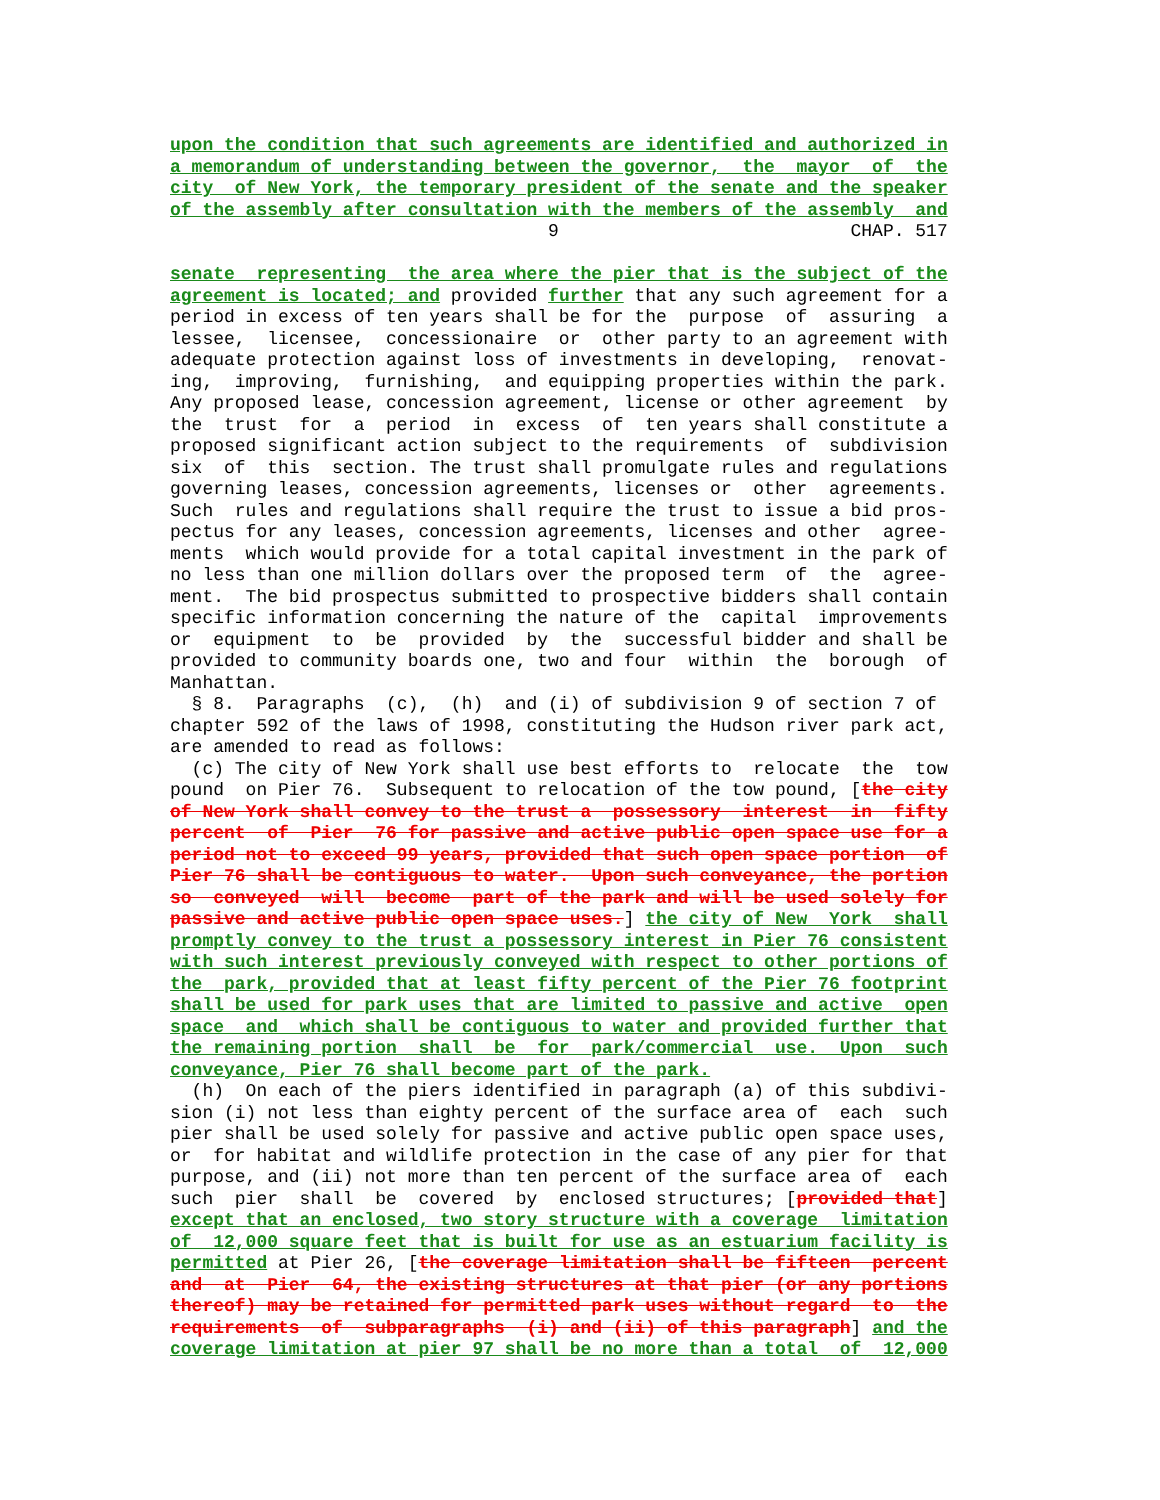upon the condition that such agreements are identified and authorized in a memorandum of understanding between the governor, the mayor of the city of New York, the temporary president of the senate and the speaker of the assembly after consultation with the members of the assembly and 9 CHAP. 517 senate representing the area where the pier that is the subject of the agreement is located; and provided further that any such agreement for a period in excess of ten years shall be for the purpose of assuring a lessee, licensee, concessionaire or other party to an agreement with adequate protection against loss of investments in developing, renovat- ing, improving, furnishing, and equipping properties within the park. Any proposed lease, concession agreement, license or other agreement by the trust for a period in excess of ten years shall constitute a proposed significant action subject to the requirements of subdivision six of this section. The trust shall promulgate rules and regulations governing leases, concession agreements, licenses or other agreements. Such rules and regulations shall require the trust to issue a bid pros- pectus for any leases, concession agreements, licenses and other agree- ments which would provide for a total capital investment in the park of no less than one million dollars over the proposed term of the agree- ment. The bid prospectus submitted to prospective bidders shall contain specific information concerning the nature of the capital improvements or equipment to be provided by the successful bidder and shall be provided to community boards one, two and four within the borough of Manhattan. § 8. Paragraphs (c), (h) and (i) of subdivision 9 of section 7 of chapter 592 of the laws of 1998, constituting the Hudson river park act, are amended to read as follows: (c) The city of New York shall use best efforts to relocate the tow pound on Pier 76. Subsequent to relocation of the tow pound, [the city of New York shall convey to the trust a possessory interest in fifty percent of Pier 76 for passive and active public open space use for a period not to exceed 99 years, provided that such open space portion of Pier 76 shall be contiguous to water. Upon such conveyance, the portion so conveyed will become part of the park and will be used solely for passive and active public open space uses.] the city of New York shall promptly convey to the trust a possessory interest in Pier 76 consistent with such interest previously conveyed with respect to other portions of the park, provided that at least fifty percent of the Pier 76 footprint shall be used for park uses that are limited to passive and active open space and which shall be contiguous to water and provided further that the remaining portion shall be for park/commercial use. Upon such conveyance, Pier 76 shall become part of the park. (h) On each of the piers identified in paragraph (a) of this subdivi- sion (i) not less than eighty percent of the surface area of each such pier shall be used solely for passive and active public open space uses, or for habitat and wildlife protection in the case of any pier for that purpose, and (ii) not more than ten percent of the surface area of each such pier shall be covered by enclosed structures; [provided that] except that an enclosed, two story structure with a coverage limitation of 12,000 square feet that is built for use as an estuarium facility is permitted at Pier 26, [the coverage limitation shall be fifteen percent and at Pier 64, the existing structures at that pier (or any portions thereof) may be retained for permitted park uses without regard to the requirements of subparagraphs (i) and (ii) of this paragraph] and the coverage limitation at pier 97 shall be no more than a total of 12,000